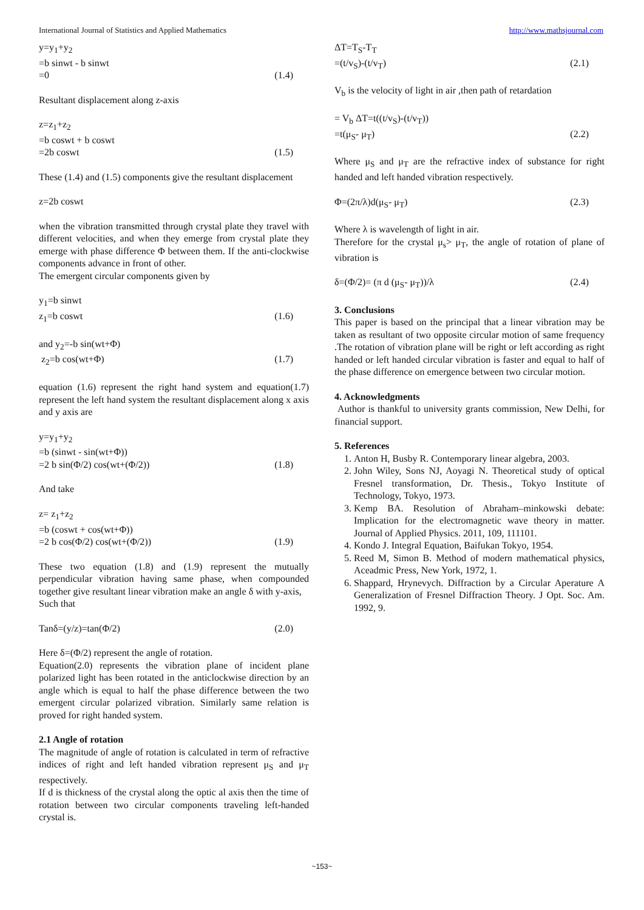International Journal of Statistics and Applied Mathematics http://www.mathsjournal.com
y=y<sub>1</sub>+y<sub>2</sub>
=b sinwt - b sinwt
=0 (1.4)
Resultant displacement along z-axis
z=z<sub>1</sub>+z<sub>2</sub>
=b coswt + b coswt
=2b coswt (1.5)
These (1.4) and (1.5) components give the resultant displacement
z=2b coswt
when the vibration transmitted through crystal plate they travel with different velocities, and when they emerge from crystal plate they emerge with phase difference Φ between them. If the anti-clockwise components advance in front of other.
The emergent circular components given by
y<sub>1</sub>=b sinwt
z<sub>1</sub>=b coswt (1.6)
and y<sub>2</sub>=-b sin(wt+Φ)
z<sub>2</sub>=b cos(wt+Φ) (1.7)
equation (1.6) represent the right hand system and equation(1.7) represent the left hand system the resultant displacement along x axis and y axis are
y=y<sub>1</sub>+y<sub>2</sub>
=b (sinwt - sin(wt+Φ))
=2 b sin(Φ/2) cos(wt+(Φ/2)) (1.8)
And take
z= z<sub>1</sub>+z<sub>2</sub>
=b (coswt + cos(wt+Φ))
=2 b cos(Φ/2) cos(wt+(Φ/2)) (1.9)
These two equation (1.8) and (1.9) represent the mutually perpendicular vibration having same phase, when compounded together give resultant linear vibration make an angle δ with y-axis,
Such that
Tanδ=(y/z)=tan(Φ/2) (2.0)
Here δ=(Φ/2) represent the angle of rotation.
Equation(2.0) represents the vibration plane of incident plane polarized light has been rotated in the anticlockwise direction by an angle which is equal to half the phase difference between the two emergent circular polarized vibration. Similarly same relation is proved for right handed system.
2.1 Angle of rotation
The magnitude of angle of rotation is calculated in term of refractive indices of right and left handed vibration represent μ<sub>S</sub> and μ<sub>T</sub> respectively.
If d is thickness of the crystal along the optic al axis then the time of rotation between two circular components traveling left-handed crystal is.
ΔT=T<sub>S</sub>-T<sub>T</sub>
=(t/v<sub>S</sub>)-(t/v<sub>T</sub>) (2.1)
V<sub>b</sub> is the velocity of light in air ,then path of retardation
= V<sub>b</sub> ΔT=t((t/v<sub>S</sub>)-(t/v<sub>T</sub>))
=t(μ<sub>S</sub>- μ<sub>T</sub>) (2.2)
Where μ<sub>S</sub> and μ<sub>T</sub> are the refractive index of substance for right handed and left handed vibration respectively.
Φ=(2π/λ)d(μ<sub>S</sub>- μ<sub>T</sub>) (2.3)
Where λ is wavelength of light in air.
Therefore for the crystal μ<sub>s</sub>> μ<sub>T</sub>, the angle of rotation of plane of vibration is
δ=(Φ/2)= (π d (μ<sub>S</sub>- μ<sub>T</sub>))/λ (2.4)
3. Conclusions
This paper is based on the principal that a linear vibration may be taken as resultant of two opposite circular motion of same frequency .The rotation of vibration plane will be right or left according as right handed or left handed circular vibration is faster and equal to half of the phase difference on emergence between two circular motion.
4. Acknowledgments
Author is thankful to university grants commission, New Delhi, for financial support.
5. References
1. Anton H, Busby R. Contemporary linear algebra, 2003.
2. John Wiley, Sons NJ, Aoyagi N. Theoretical study of optical Fresnel transformation, Dr. Thesis., Tokyo Institute of Technology, Tokyo, 1973.
3. Kemp BA. Resolution of Abraham–minkowski debate: Implication for the electromagnetic wave theory in matter. Journal of Applied Physics. 2011, 109, 111101.
4. Kondo J. Integral Equation, Baifukan Tokyo, 1954.
5. Reed M, Simon B. Method of modern mathematical physics, Aceadmic Press, New York, 1972, 1.
6. Shappard, Hrynevych. Diffraction by a Circular Aperature A Generalization of Fresnel Diffraction Theory. J Opt. Soc. Am. 1992, 9.
~153~